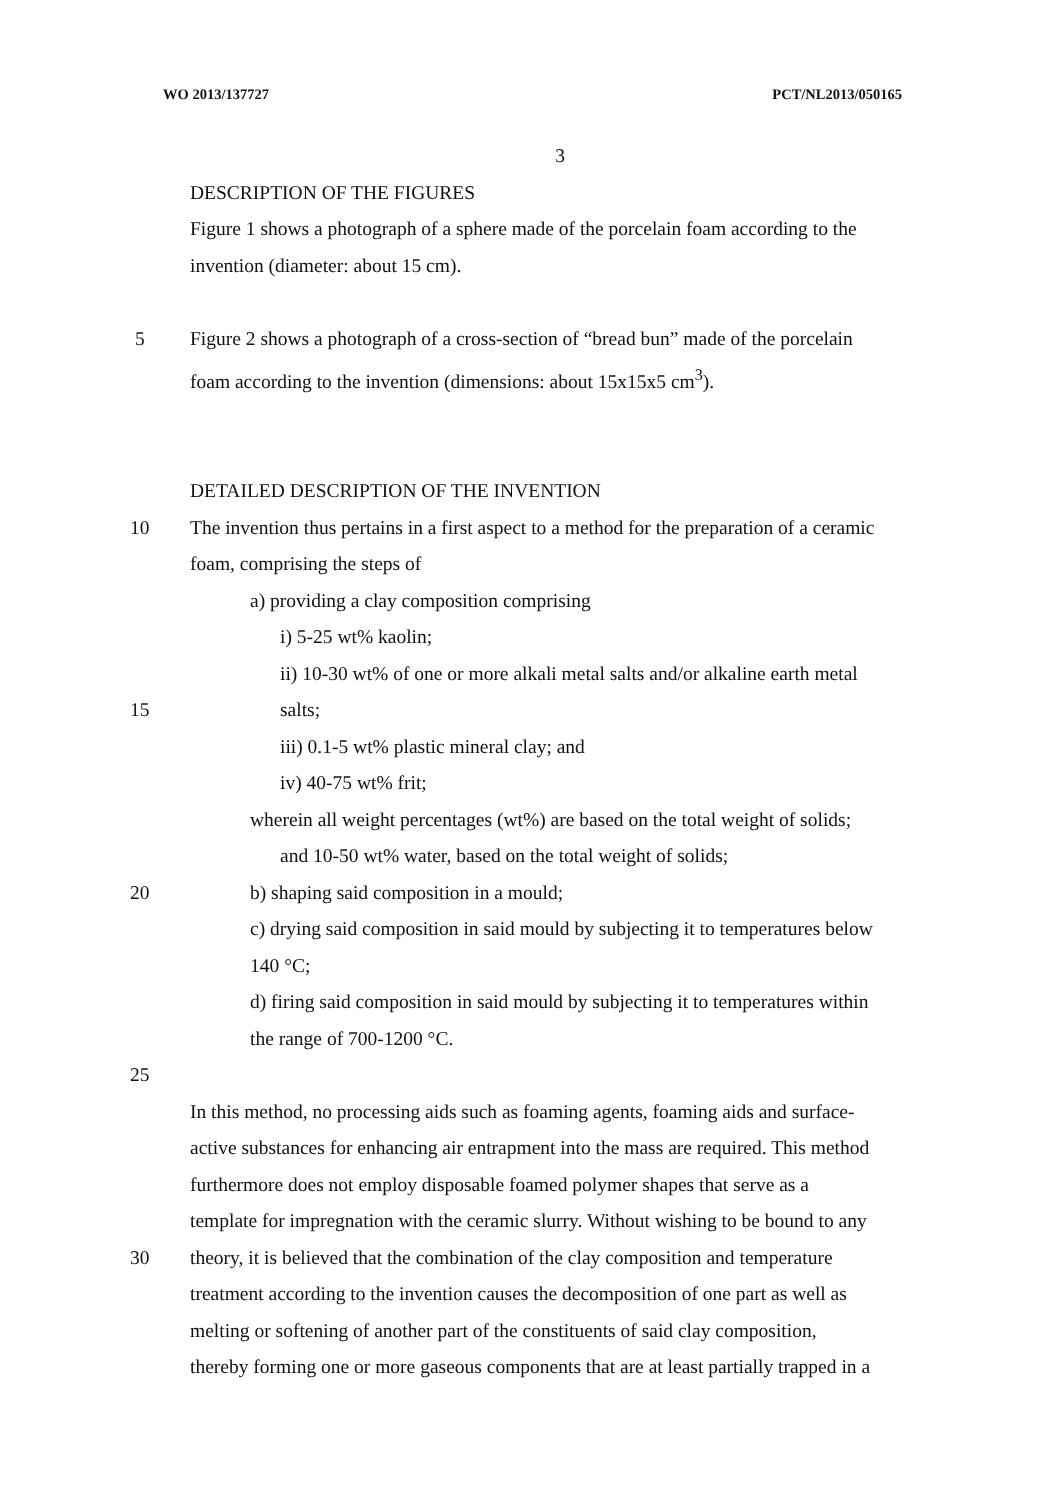WO 2013/137727 PCT/NL2013/050165
3
DESCRIPTION OF THE FIGURES
Figure 1 shows a photograph of a sphere made of the porcelain foam according to the
invention (diameter: about 15 cm).
5 Figure 2 shows a photograph of a cross-section of “bread bun” made of the porcelain
foam according to the invention (dimensions: about 15x15x5 cm<sup>3</sup>).
DETAILED DESCRIPTION OF THE INVENTION
10 The invention thus pertains in a first aspect to a method for the preparation of a ceramic
foam, comprising the steps of
a) providing a clay composition comprising
i) 5-25 wt% kaolin;
ii) 10-30 wt% of one or more alkali metal salts and/or alkaline earth metal
15 salts;
iii) 0.1-5 wt% plastic mineral clay; and
iv) 40-75 wt% frit;
wherein all weight percentages (wt%) are based on the total weight of solids;
and 10-50 wt% water, based on the total weight of solids;
20 b) shaping said composition in a mould;
c) drying said composition in said mould by subjecting it to temperatures below
140 °C;
d) firing said composition in said mould by subjecting it to temperatures within
the range of 700-1200 °C.
25
In this method, no processing aids such as foaming agents, foaming aids and surface-
active substances for enhancing air entrapment into the mass are required. This method
furthermore does not employ disposable foamed polymer shapes that serve as a
template for impregnation with the ceramic slurry. Without wishing to be bound to any
30 theory, it is believed that the combination of the clay composition and temperature
treatment according to the invention causes the decomposition of one part as well as
melting or softening of another part of the constituents of said clay composition,
thereby forming one or more gaseous components that are at least partially trapped in a